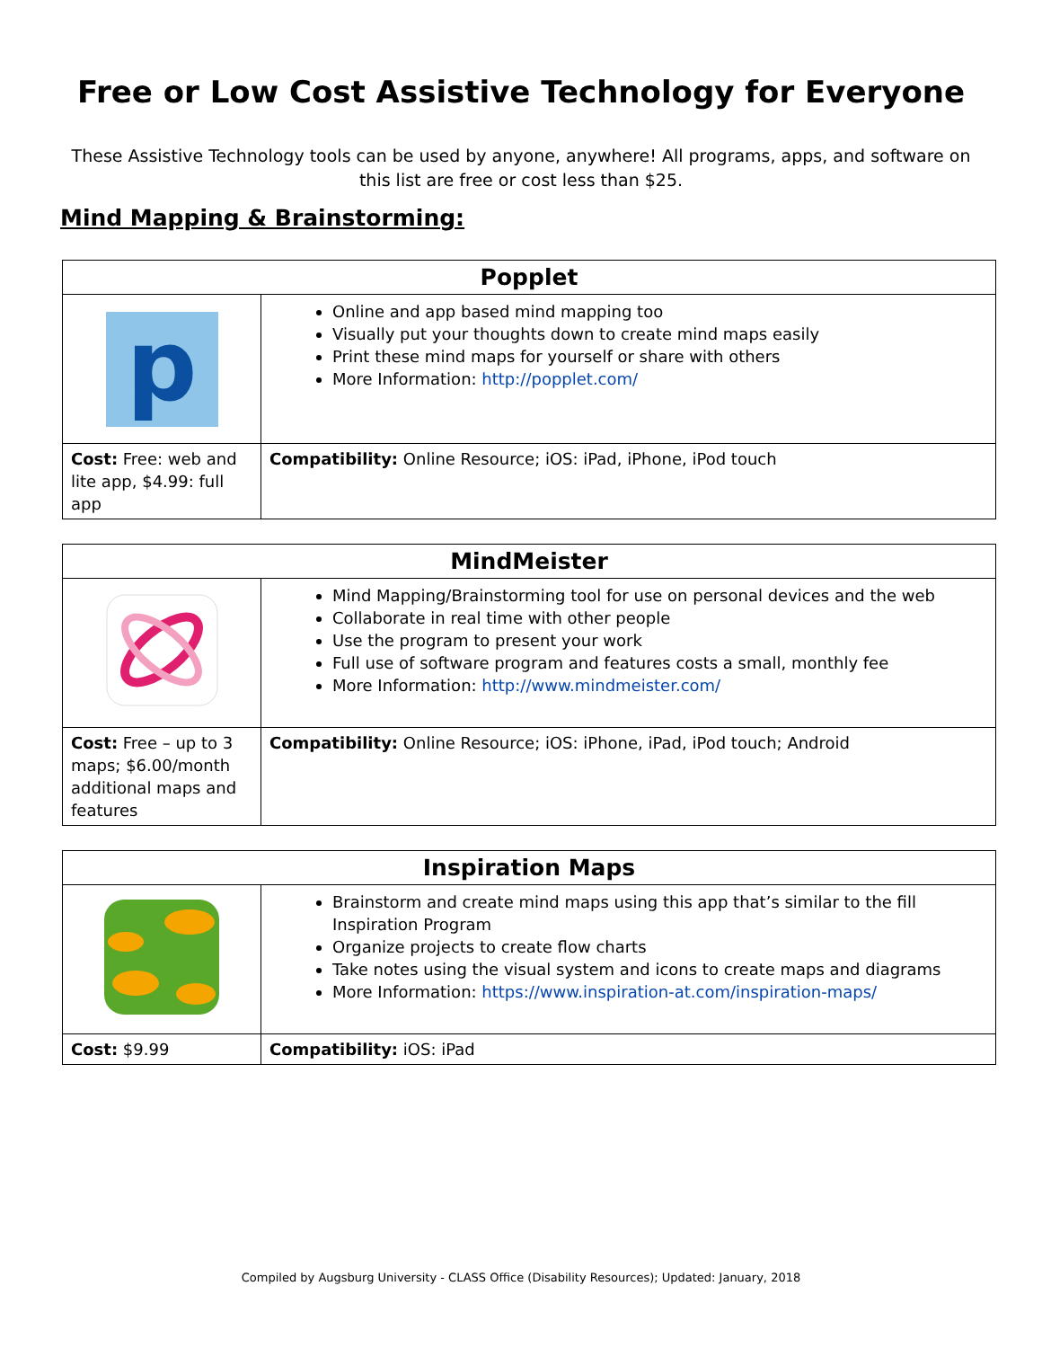Free or Low Cost Assistive Technology for Everyone
These Assistive Technology tools can be used by anyone, anywhere! All programs, apps, and software on this list are free or cost less than $25.
Mind Mapping & Brainstorming:
| Popplet | |
| --- | --- |
| p | Online and app based mind mapping too Visually put your thoughts down to create mind maps easily Print these mind maps for yourself or share with others More Information: http://popplet.com/ |
| Cost: Free: web and lite app, $4.99: full app | Compatibility: Online Resource; iOS: iPad, iPhone, iPod touch |
| MindMeister | |
| --- | --- |
| | Mind Mapping/Brainstorming tool for use on personal devices and the web Collaborate in real time with other people Use the program to present your work Full use of software program and features costs a small, monthly fee More Information: http://www.mindmeister.com/ |
| Cost: Free – up to 3 maps; $6.00/month additional maps and features | Compatibility: Online Resource; iOS: iPhone, iPad, iPod touch; Android |
| Inspiration Maps | |
| --- | --- |
| | Brainstorm and create mind maps using this app that’s similar to the fill Inspiration Program Organize projects to create flow charts Take notes using the visual system and icons to create maps and diagrams More Information: https://www.inspiration-at.com/inspiration-maps/ |
| Cost: $9.99 | Compatibility: iOS: iPad |
Compiled by Augsburg University - CLASS Office (Disability Resources); Updated: January, 2018